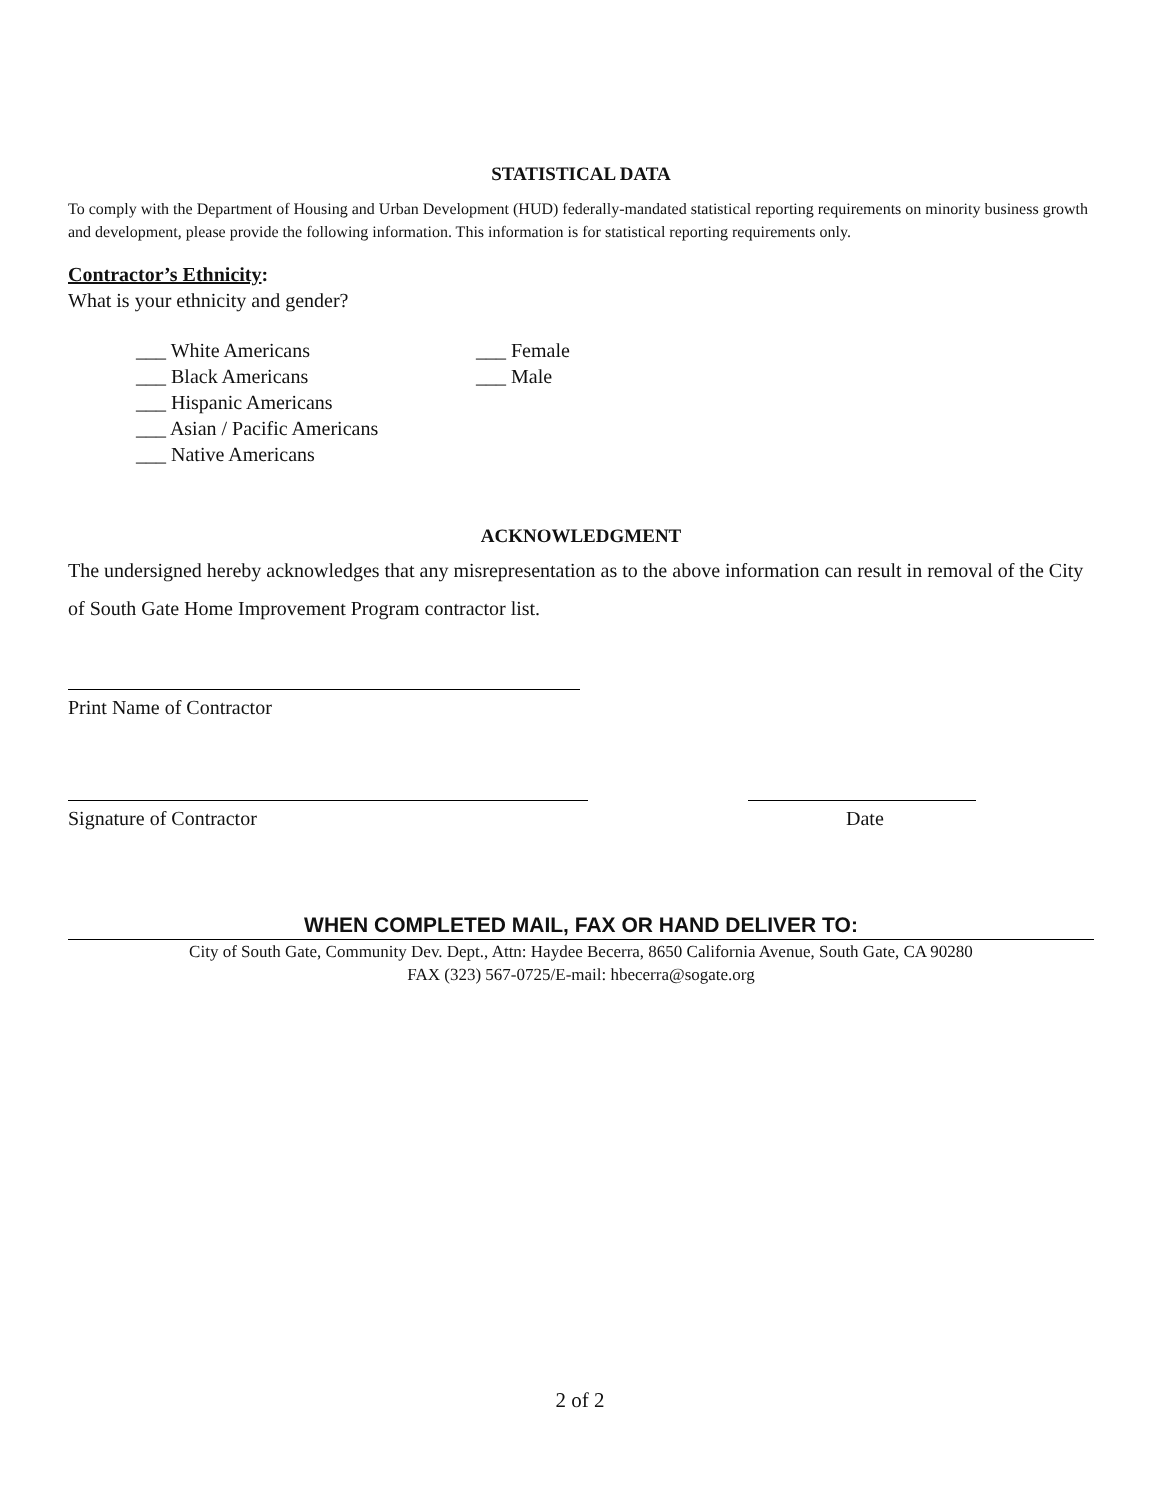STATISTICAL DATA
To comply with the Department of Housing and Urban Development (HUD) federally-mandated statistical reporting requirements on minority business growth and development, please provide the following information. This information is for statistical reporting requirements only.
Contractor’s Ethnicity:
What is your ethnicity and gender?
___ White Americans
___ Black Americans
___ Hispanic Americans
___ Asian / Pacific Americans
___ Native Americans
___ Female
___ Male
ACKNOWLEDGMENT
The undersigned hereby acknowledges that any misrepresentation as to the above information can result in removal of the City of South Gate Home Improvement Program contractor list.
Print Name of Contractor
Signature of Contractor Date
WHEN COMPLETED MAIL, FAX OR HAND DELIVER TO:
City of South Gate, Community Dev. Dept., Attn: Haydee Becerra, 8650 California Avenue, South Gate, CA 90280
FAX (323) 567-0725/E-mail: hbecerra@sogate.org
2 of 2